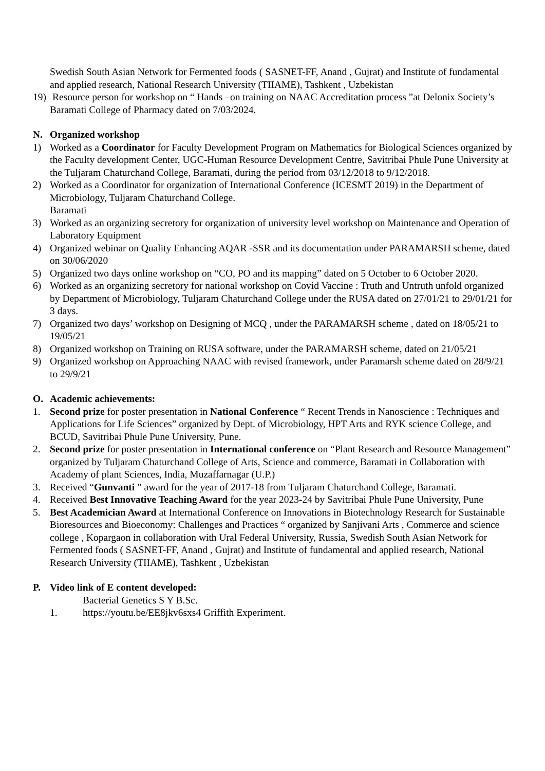Swedish South Asian Network for Fermented foods ( SASNET-FF, Anand , Gujrat) and Institute of fundamental and applied research, National Research University (TIIAME), Tashkent , Uzbekistan
19) Resource person for workshop on “ Hands –on training on NAAC Accreditation process ”at Delonix Society’s Baramati College of Pharmacy dated on 7/03/2024.
N. Organized workshop
1) Worked as a Coordinator for Faculty Development Program on Mathematics for Biological Sciences organized by the Faculty development Center, UGC-Human Resource Development Centre, Savitribai Phule Pune University at the Tuljaram Chaturchand College, Baramati, during the period from 03/12/2018 to 9/12/2018.
2) Worked as a Coordinator for organization of International Conference (ICESMT 2019) in the Department of Microbiology, Tuljaram Chaturchand College.
Baramati
3) Worked as an organizing secretory for organization of university level workshop on Maintenance and Operation of Laboratory Equipment
4) Organized webinar on Quality Enhancing AQAR -SSR and its documentation under PARAMARSH scheme, dated on 30/06/2020
5) Organized two days online workshop on “CO, PO and its mapping” dated on 5 October to 6 October 2020.
6) Worked as an organizing secretory for national workshop on Covid Vaccine : Truth and Untruth unfold organized by Department of Microbiology, Tuljaram Chaturchand College under the RUSA dated on 27/01/21 to 29/01/21 for 3 days.
7) Organized two days’ workshop on Designing of MCQ , under the PARAMARSH scheme , dated on 18/05/21 to 19/05/21
8) Organized workshop on Training on RUSA software, under the PARAMARSH scheme, dated on 21/05/21
9) Organized workshop on Approaching NAAC with revised framework, under Paramarsh scheme dated on 28/9/21 to 29/9/21
O. Academic achievements:
1. Second prize for poster presentation in National Conference “ Recent Trends in Nanoscience : Techniques and Applications for Life Sciences” organized by Dept. of Microbiology, HPT Arts and RYK science College, and BCUD, Savitribai Phule Pune University, Pune.
2. Second prize for poster presentation in International conference on “Plant Research and Resource Management” organized by Tuljaram Chaturchand College of Arts, Science and commerce, Baramati in Collaboration with Academy of plant Sciences, India, Muzaffarnagar (U.P.)
3. Received “Gunvanti ” award for the year of 2017-18 from Tuljaram Chaturchand College, Baramati.
4. Received Best Innovative Teaching Award for the year 2023-24 by Savitribai Phule Pune University, Pune
5. Best Academician Award at International Conference on Innovations in Biotechnology Research for Sustainable Bioresources and Bioeconomy: Challenges and Practices “ organized by Sanjivani Arts , Commerce and science college , Kopargaon in collaboration with Ural Federal University, Russia, Swedish South Asian Network for Fermented foods ( SASNET-FF, Anand , Gujrat) and Institute of fundamental and applied research, National Research University (TIIAME), Tashkent , Uzbekistan
P. Video link of E content developed:
Bacterial Genetics S Y B.Sc.
1. https://youtu.be/EE8jkv6sxs4 Griffith Experiment.